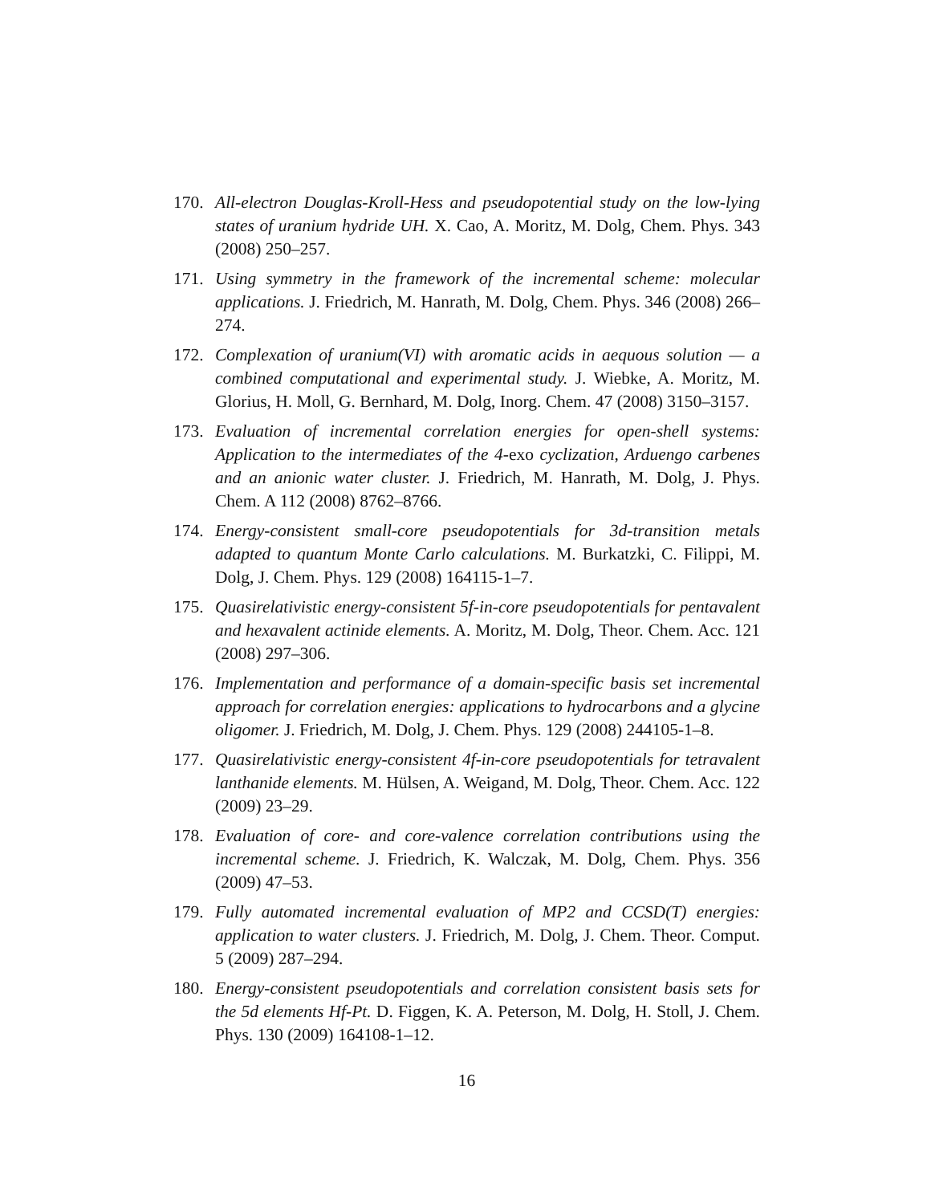170. All-electron Douglas-Kroll-Hess and pseudopotential study on the low-lying states of uranium hydride UH. X. Cao, A. Moritz, M. Dolg, Chem. Phys. 343 (2008) 250–257.
171. Using symmetry in the framework of the incremental scheme: molecular applications. J. Friedrich, M. Hanrath, M. Dolg, Chem. Phys. 346 (2008) 266–274.
172. Complexation of uranium(VI) with aromatic acids in aequous solution — a combined computational and experimental study. J. Wiebke, A. Moritz, M. Glorius, H. Moll, G. Bernhard, M. Dolg, Inorg. Chem. 47 (2008) 3150–3157.
173. Evaluation of incremental correlation energies for open-shell systems: Application to the intermediates of the 4-exo cyclization, Arduengo carbenes and an anionic water cluster. J. Friedrich, M. Hanrath, M. Dolg, J. Phys. Chem. A 112 (2008) 8762–8766.
174. Energy-consistent small-core pseudopotentials for 3d-transition metals adapted to quantum Monte Carlo calculations. M. Burkatzki, C. Filippi, M. Dolg, J. Chem. Phys. 129 (2008) 164115-1–7.
175. Quasirelativistic energy-consistent 5f-in-core pseudopotentials for pentavalent and hexavalent actinide elements. A. Moritz, M. Dolg, Theor. Chem. Acc. 121 (2008) 297–306.
176. Implementation and performance of a domain-specific basis set incremental approach for correlation energies: applications to hydrocarbons and a glycine oligomer. J. Friedrich, M. Dolg, J. Chem. Phys. 129 (2008) 244105-1–8.
177. Quasirelativistic energy-consistent 4f-in-core pseudopotentials for tetravalent lanthanide elements. M. Hülsen, A. Weigand, M. Dolg, Theor. Chem. Acc. 122 (2009) 23–29.
178. Evaluation of core- and core-valence correlation contributions using the incremental scheme. J. Friedrich, K. Walczak, M. Dolg, Chem. Phys. 356 (2009) 47–53.
179. Fully automated incremental evaluation of MP2 and CCSD(T) energies: application to water clusters. J. Friedrich, M. Dolg, J. Chem. Theor. Comput. 5 (2009) 287–294.
180. Energy-consistent pseudopotentials and correlation consistent basis sets for the 5d elements Hf-Pt. D. Figgen, K. A. Peterson, M. Dolg, H. Stoll, J. Chem. Phys. 130 (2009) 164108-1–12.
16